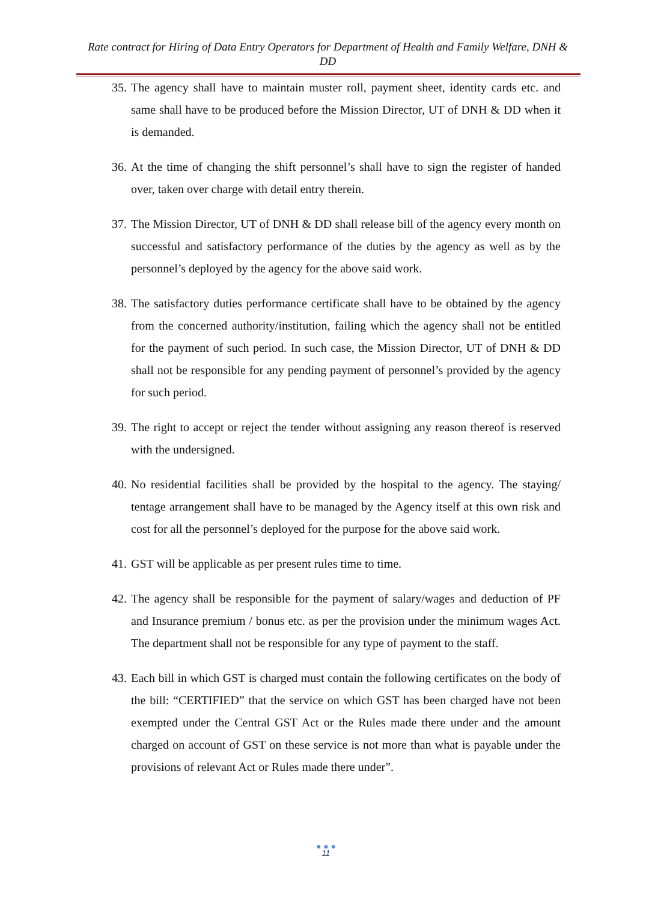Rate contract for Hiring of Data Entry Operators for Department of Health and Family Welfare, DNH & DD
35. The agency shall have to maintain muster roll, payment sheet, identity cards etc. and same shall have to be produced before the Mission Director, UT of DNH & DD when it is demanded.
36. At the time of changing the shift personnel’s shall have to sign the register of handed over, taken over charge with detail entry therein.
37. The Mission Director, UT of DNH & DD shall release bill of the agency every month on successful and satisfactory performance of the duties by the agency as well as by the personnel’s deployed by the agency for the above said work.
38. The satisfactory duties performance certificate shall have to be obtained by the agency from the concerned authority/institution, failing which the agency shall not be entitled for the payment of such period. In such case, the Mission Director, UT of DNH & DD shall not be responsible for any pending payment of personnel’s provided by the agency for such period.
39. The right to accept or reject the tender without assigning any reason thereof is reserved with the undersigned.
40. No residential facilities shall be provided by the hospital to the agency. The staying/ tentage arrangement shall have to be managed by the Agency itself at this own risk and cost for all the personnel’s deployed for the purpose for the above said work.
41. GST will be applicable as per present rules time to time.
42. The agency shall be responsible for the payment of salary/wages and deduction of PF and Insurance premium / bonus etc. as per the provision under the minimum wages Act. The department shall not be responsible for any type of payment to the staff.
43. Each bill in which GST is charged must contain the following certificates on the body of the bill: “CERTIFIED” that the service on which GST has been charged have not been exempted under the Central GST Act or the Rules made there under and the amount charged on account of GST on these service is not more than what is payable under the provisions of relevant Act or Rules made there under”.
● ● ●
11